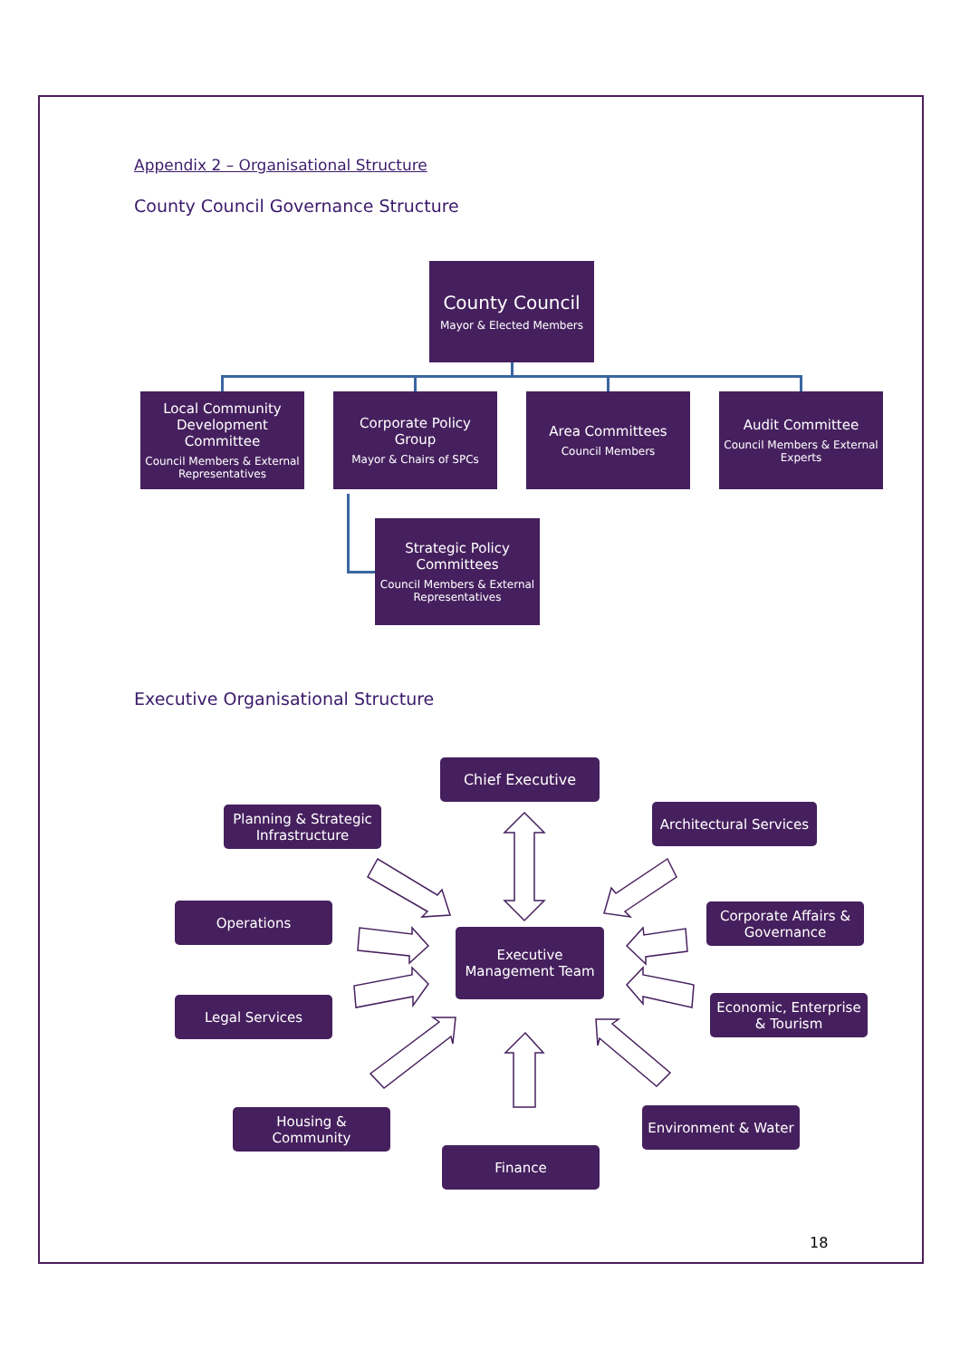Appendix 2 – Organisational Structure
County Council Governance Structure
County Council
Mayor & Elected Members
Local Community Development Committee
Council Members & External Representatives
Corporate Policy Group
Mayor & Chairs of SPCs
Area Committees
Council Members
Audit Committee
Council Members & External Experts
Strategic Policy Committees
Council Members & External Representatives
Executive Organisational Structure
Chief Executive
Planning & Strategic Infrastructure
Architectural Services
Operations
Corporate Affairs & Governance
Executive Management Team
Legal Services
Economic, Enterprise & Tourism
Housing & Community Environment & Water
Finance
18